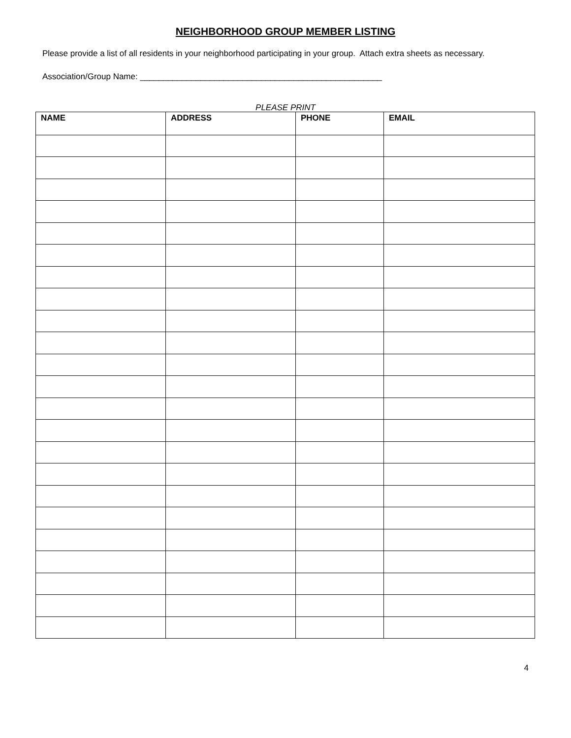NEIGHBORHOOD GROUP MEMBER LISTING
Please provide a list of all residents in your neighborhood participating in your group. Attach extra sheets as necessary.
Association/Group Name: ____________________________________________________
PLEASE PRINT
| NAME | ADDRESS | PHONE | EMAIL |
| --- | --- | --- | --- |
4